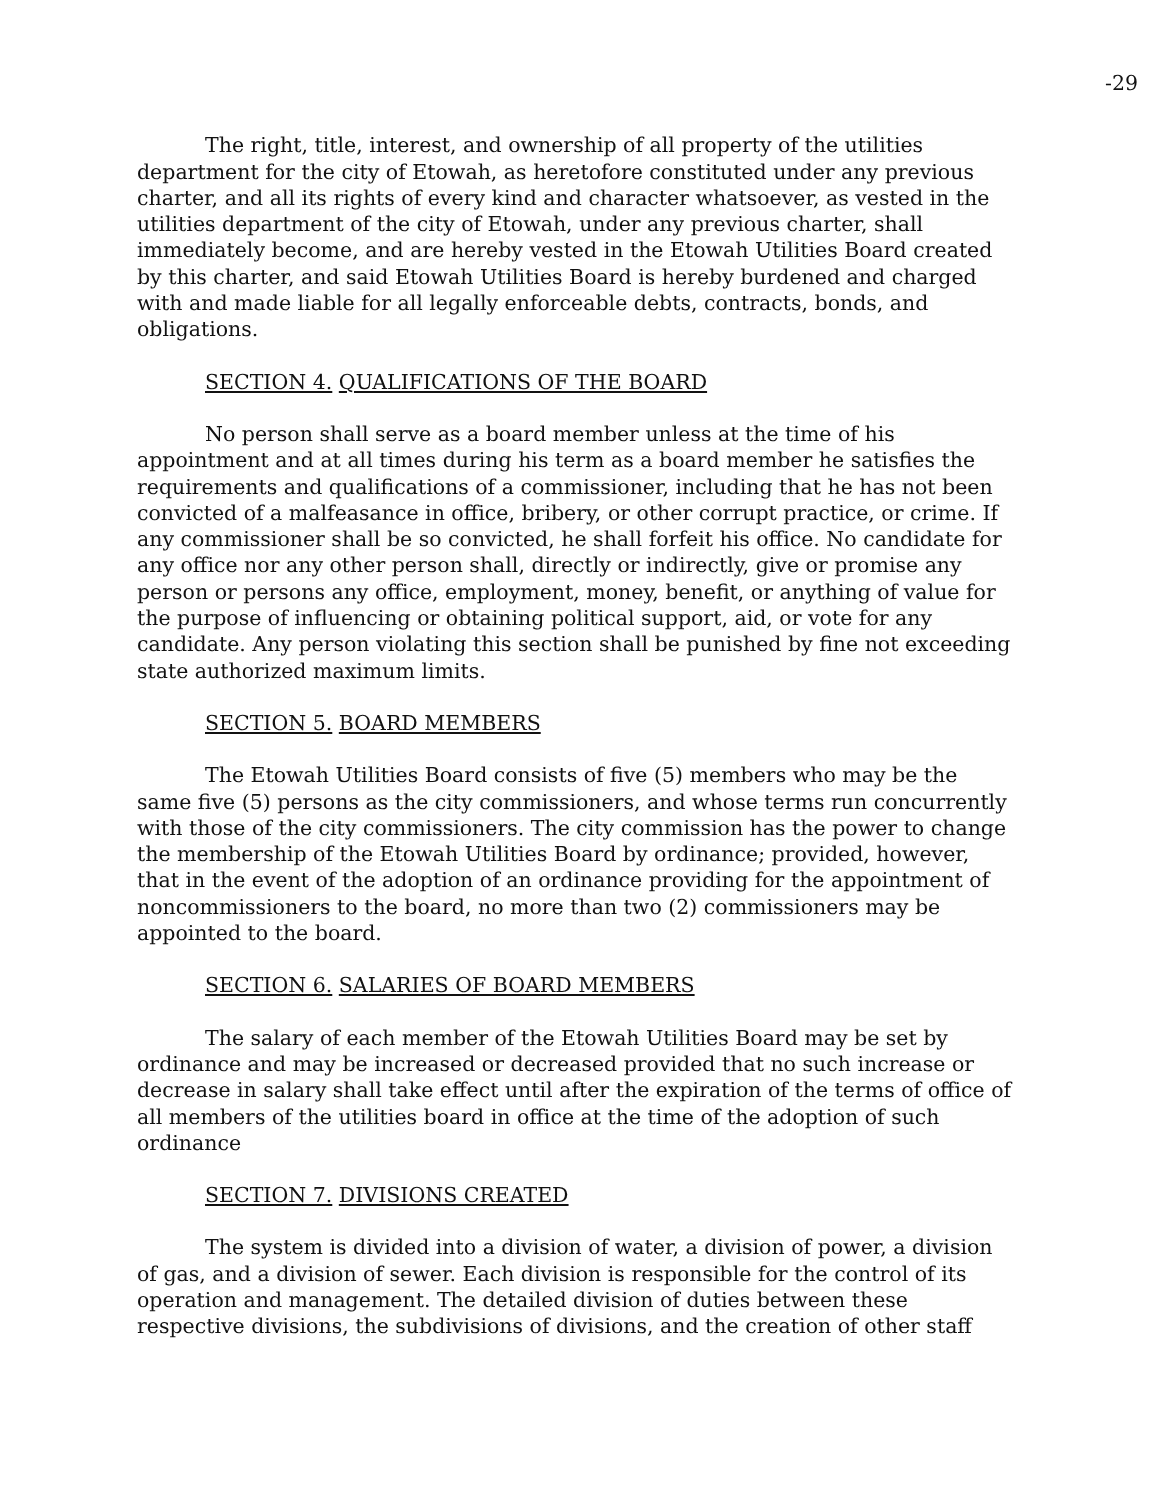-29
The right, title, interest, and ownership of all property of the utilities department for the city of Etowah, as heretofore constituted under any previous charter, and all its rights of every kind and character whatsoever, as vested in the utilities department of the city of Etowah, under any previous charter, shall immediately become, and are hereby vested in the Etowah Utilities Board created by this charter, and said Etowah Utilities Board is hereby burdened and charged with and made liable for all legally enforceable debts, contracts, bonds, and obligations.
SECTION 4. QUALIFICATIONS OF THE BOARD
No person shall serve as a board member unless at the time of his appointment and at all times during his term as a board member he satisfies the requirements and qualifications of a commissioner, including that he has not been convicted of a malfeasance in office, bribery, or other corrupt practice, or crime. If any commissioner shall be so convicted, he shall forfeit his office. No candidate for any office nor any other person shall, directly or indirectly, give or promise any person or persons any office, employment, money, benefit, or anything of value for the purpose of influencing or obtaining political support, aid, or vote for any candidate. Any person violating this section shall be punished by fine not exceeding state authorized maximum limits.
SECTION 5. BOARD MEMBERS
The Etowah Utilities Board consists of five (5) members who may be the same five (5) persons as the city commissioners, and whose terms run concurrently with those of the city commissioners. The city commission has the power to change the membership of the Etowah Utilities Board by ordinance; provided, however, that in the event of the adoption of an ordinance providing for the appointment of noncommissioners to the board, no more than two (2) commissioners may be appointed to the board.
SECTION 6. SALARIES OF BOARD MEMBERS
The salary of each member of the Etowah Utilities Board may be set by ordinance and may be increased or decreased provided that no such increase or decrease in salary shall take effect until after the expiration of the terms of office of all members of the utilities board in office at the time of the adoption of such ordinance
SECTION 7. DIVISIONS CREATED
The system is divided into a division of water, a division of power, a division of gas, and a division of sewer. Each division is responsible for the control of its operation and management. The detailed division of duties between these respective divisions, the subdivisions of divisions, and the creation of other staff